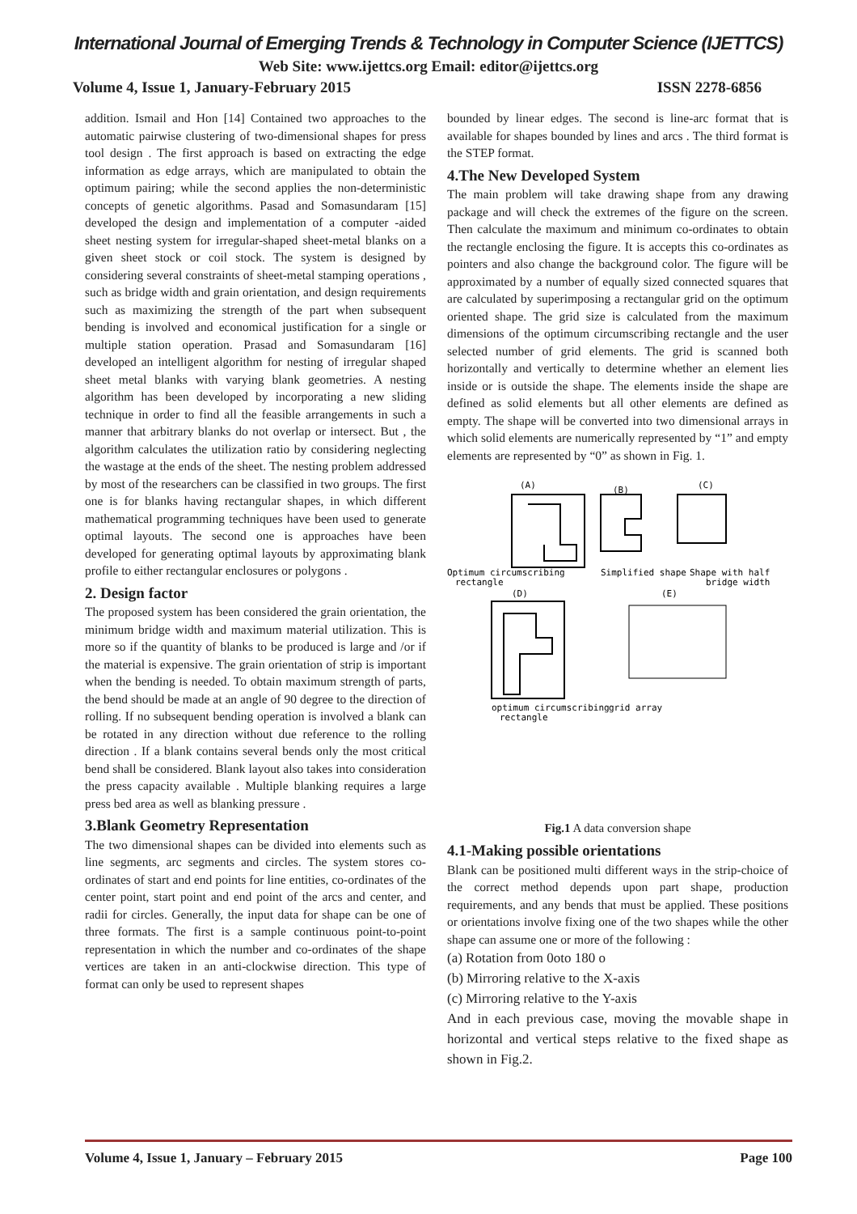International Journal of Emerging Trends & Technology in Computer Science (IJETTCS)
Web Site: www.ijettcs.org Email: editor@ijettcs.org
Volume 4, Issue 1, January-February 2015 ISSN 2278-6856
addition. Ismail and Hon [14] Contained two approaches to the automatic pairwise clustering of two-dimensional shapes for press tool design . The first approach is based on extracting the edge information as edge arrays, which are manipulated to obtain the optimum pairing; while the second applies the non-deterministic concepts of genetic algorithms. Pasad and Somasundaram [15] developed the design and implementation of a computer -aided sheet nesting system for irregular-shaped sheet-metal blanks on a given sheet stock or coil stock. The system is designed by considering several constraints of sheet-metal stamping operations , such as bridge width and grain orientation, and design requirements such as maximizing the strength of the part when subsequent bending is involved and economical justification for a single or multiple station operation. Prasad and Somasundaram [16] developed an intelligent algorithm for nesting of irregular shaped sheet metal blanks with varying blank geometries. A nesting algorithm has been developed by incorporating a new sliding technique in order to find all the feasible arrangements in such a manner that arbitrary blanks do not overlap or intersect. But , the algorithm calculates the utilization ratio by considering neglecting the wastage at the ends of the sheet. The nesting problem addressed by most of the researchers can be classified in two groups. The first one is for blanks having rectangular shapes, in which different mathematical programming techniques have been used to generate optimal layouts. The second one is approaches have been developed for generating optimal layouts by approximating blank profile to either rectangular enclosures or polygons .
2. Design factor
The proposed system has been considered the grain orientation, the minimum bridge width and maximum material utilization. This is more so if the quantity of blanks to be produced is large and /or if the material is expensive. The grain orientation of strip is important when the bending is needed. To obtain maximum strength of parts, the bend should be made at an angle of 90 degree to the direction of rolling. If no subsequent bending operation is involved a blank can be rotated in any direction without due reference to the rolling direction . If a blank contains several bends only the most critical bend shall be considered. Blank layout also takes into consideration the press capacity available . Multiple blanking requires a large press bed area as well as blanking pressure .
3.Blank Geometry Representation
The two dimensional shapes can be divided into elements such as line segments, arc segments and circles. The system stores co-ordinates of start and end points for line entities, co-ordinates of the center point, start point and end point of the arcs and center, and radii for circles. Generally, the input data for shape can be one of three formats. The first is a sample continuous point-to-point representation in which the number and co-ordinates of the shape vertices are taken in an anti-clockwise direction. This type of format can only be used to represent shapes
bounded by linear edges. The second is line-arc format that is available for shapes bounded by lines and arcs . The third format is the STEP format.
4.The New Developed System
The main problem will take drawing shape from any drawing package and will check the extremes of the figure on the screen. Then calculate the maximum and minimum co-ordinates to obtain the rectangle enclosing the figure. It is accepts this co-ordinates as pointers and also change the background color. The figure will be approximated by a number of equally sized connected squares that are calculated by superimposing a rectangular grid on the optimum oriented shape. The grid size is calculated from the maximum dimensions of the optimum circumscribing rectangle and the user selected number of grid elements. The grid is scanned both horizontally and vertically to determine whether an element lies inside or is outside the shape. The elements inside the shape are defined as solid elements but all other elements are defined as empty. The shape will be converted into two dimensional arrays in which solid elements are numerically represented by “1” and empty elements are represented by “0” as shown in Fig. 1.
(A)
(B)
(C)
Optimum circumscribing
Simplified shape
Shape with half
rectangle
bridge width
(D)
(E)
optimum circumscribing
grid array
rectangle
Fig.1 A data conversion shape
4.1-Making possible orientations
Blank can be positioned multi different ways in the strip-choice of the correct method depends upon part shape, production requirements, and any bends that must be applied. These positions or orientations involve fixing one of the two shapes while the other shape can assume one or more of the following :
(a) Rotation from 0oto 180 o
(b) Mirroring relative to the X-axis
(c) Mirroring relative to the Y-axis
And in each previous case, moving the movable shape in horizontal and vertical steps relative to the fixed shape as shown in Fig.2.
Volume 4, Issue 1, January – February 2015 Page 100